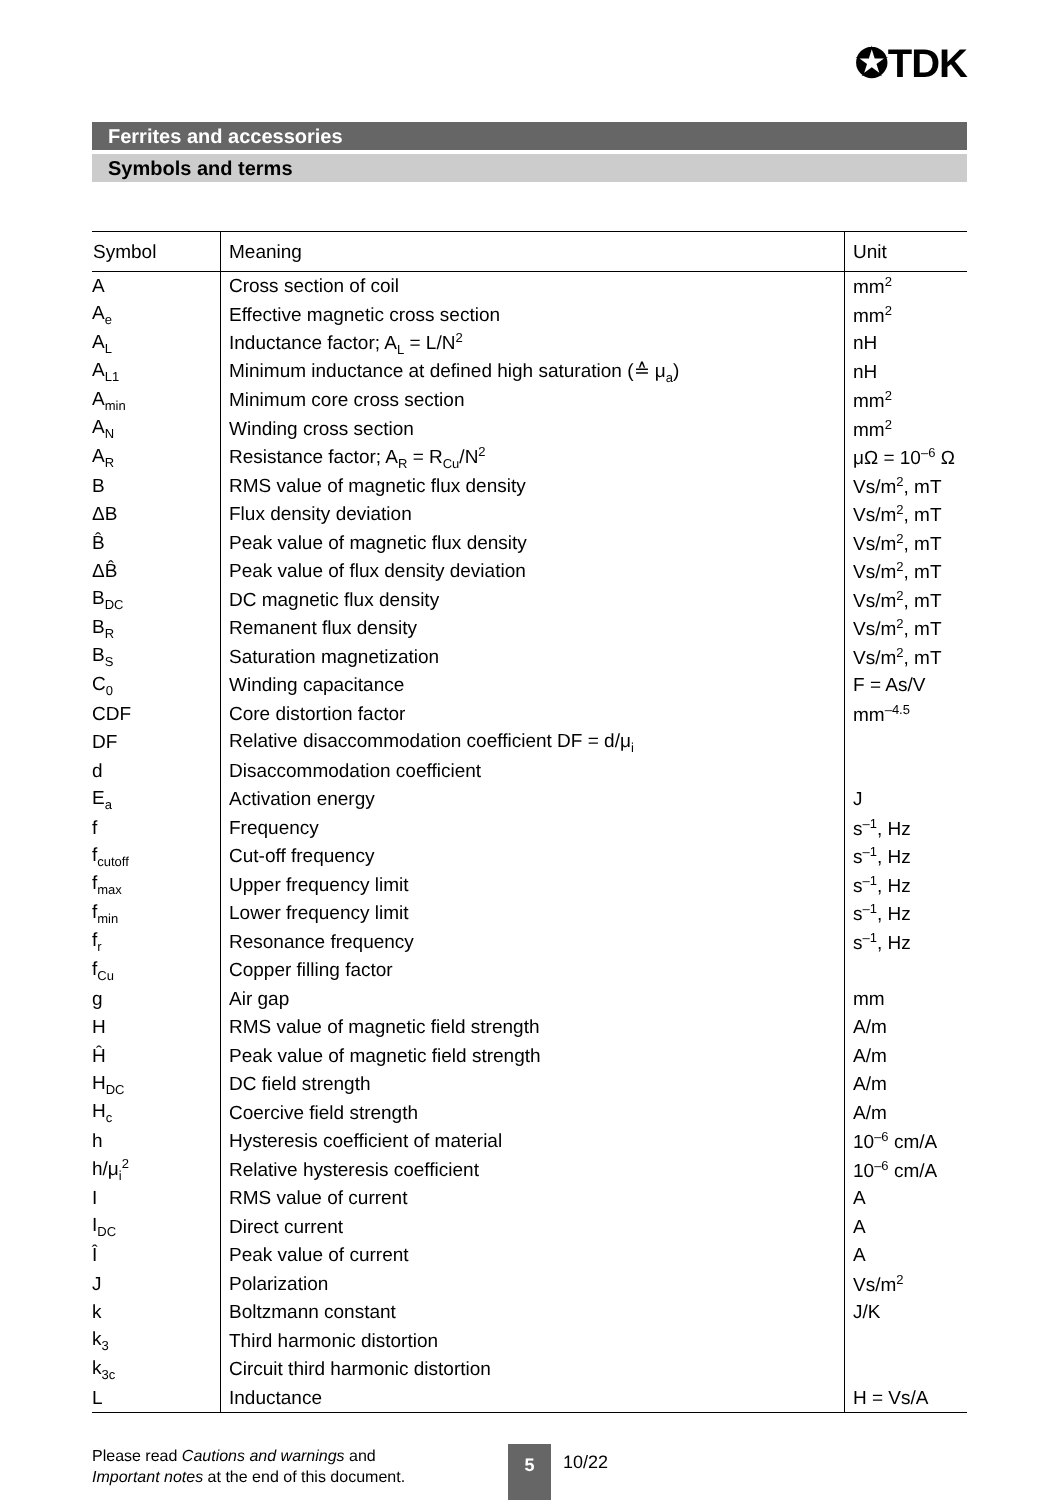✪TDK
Ferrites and accessories
Symbols and terms
| Symbol | Meaning | Unit |
| --- | --- | --- |
| A | Cross section of coil | mm<sup>2</sup> |
| A<sub>e</sub> | Effective magnetic cross section | mm<sup>2</sup> |
| A<sub>L</sub> | Inductance factor; A<sub>L</sub> = L/N<sup>2</sup> | nH |
| A<sub>L1</sub> | Minimum inductance at defined high saturation (≙ μ<sub>a</sub>) | nH |
| A<sub>min</sub> | Minimum core cross section | mm<sup>2</sup> |
| A<sub>N</sub> | Winding cross section | mm<sup>2</sup> |
| A<sub>R</sub> | Resistance factor; A<sub>R</sub> = R<sub>Cu</sub>/N<sup>2</sup> | μΩ = 10<sup>–6</sup> Ω |
| B | RMS value of magnetic flux density | Vs/m<sup>2</sup>, mT |
| ΔB | Flux density deviation | Vs/m<sup>2</sup>, mT |
| B̂ | Peak value of magnetic flux density | Vs/m<sup>2</sup>, mT |
| ΔB̂ | Peak value of flux density deviation | Vs/m<sup>2</sup>, mT |
| B<sub>DC</sub> | DC magnetic flux density | Vs/m<sup>2</sup>, mT |
| B<sub>R</sub> | Remanent flux density | Vs/m<sup>2</sup>, mT |
| B<sub>S</sub> | Saturation magnetization | Vs/m<sup>2</sup>, mT |
| C<sub>0</sub> | Winding capacitance | F = As/V |
| CDF | Core distortion factor | mm<sup>–4.5</sup> |
| DF | Relative disaccommodation coefficient DF = d/μ<sub>i</sub> | |
| d | Disaccommodation coefficient | |
| E<sub>a</sub> | Activation energy | J |
| f | Frequency | s<sup>–1</sup>, Hz |
| f<sub>cutoff</sub> | Cut-off frequency | s<sup>–1</sup>, Hz |
| f<sub>max</sub> | Upper frequency limit | s<sup>–1</sup>, Hz |
| f<sub>min</sub> | Lower frequency limit | s<sup>–1</sup>, Hz |
| f<sub>r</sub> | Resonance frequency | s<sup>–1</sup>, Hz |
| f<sub>Cu</sub> | Copper filling factor | |
| g | Air gap | mm |
| H | RMS value of magnetic field strength | A/m |
| Ĥ | Peak value of magnetic field strength | A/m |
| H<sub>DC</sub> | DC field strength | A/m |
| H<sub>c</sub> | Coercive field strength | A/m |
| h | Hysteresis coefficient of material | 10<sup>–6</sup> cm/A |
| h/μ<sub>i</sub><sup>2</sup> | Relative hysteresis coefficient | 10<sup>–6</sup> cm/A |
| I | RMS value of current | A |
| I<sub>DC</sub> | Direct current | A |
| Î | Peak value of current | A |
| J | Polarization | Vs/m<sup>2</sup> |
| k | Boltzmann constant | J/K |
| k<sub>3</sub> | Third harmonic distortion | |
| k<sub>3c</sub> | Circuit third harmonic distortion | |
| L | Inductance | H = Vs/A |
Please read Cautions and warnings and
Important notes at the end of this document.
5 10/22